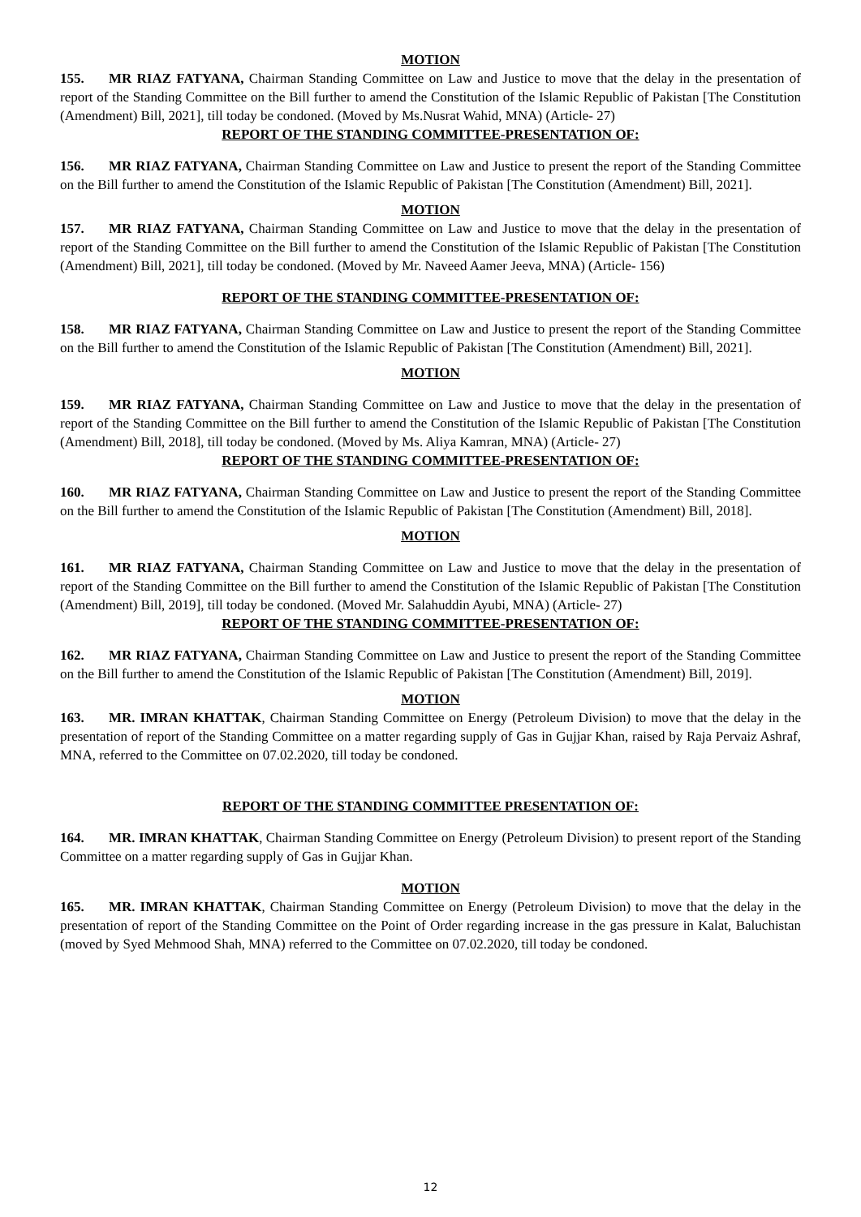MOTION
155. MR RIAZ FATYANA, Chairman Standing Committee on Law and Justice to move that the delay in the presentation of report of the Standing Committee on the Bill further to amend the Constitution of the Islamic Republic of Pakistan [The Constitution (Amendment) Bill, 2021], till today be condoned. (Moved by Ms.Nusrat Wahid, MNA) (Article- 27)
REPORT OF THE STANDING COMMITTEE-PRESENTATION OF:
156. MR RIAZ FATYANA, Chairman Standing Committee on Law and Justice to present the report of the Standing Committee on the Bill further to amend the Constitution of the Islamic Republic of Pakistan [The Constitution (Amendment) Bill, 2021].
MOTION
157. MR RIAZ FATYANA, Chairman Standing Committee on Law and Justice to move that the delay in the presentation of report of the Standing Committee on the Bill further to amend the Constitution of the Islamic Republic of Pakistan [The Constitution (Amendment) Bill, 2021], till today be condoned. (Moved by Mr. Naveed Aamer Jeeva, MNA) (Article- 156)
REPORT OF THE STANDING COMMITTEE-PRESENTATION OF:
158. MR RIAZ FATYANA, Chairman Standing Committee on Law and Justice to present the report of the Standing Committee on the Bill further to amend the Constitution of the Islamic Republic of Pakistan [The Constitution (Amendment) Bill, 2021].
MOTION
159. MR RIAZ FATYANA, Chairman Standing Committee on Law and Justice to move that the delay in the presentation of report of the Standing Committee on the Bill further to amend the Constitution of the Islamic Republic of Pakistan [The Constitution (Amendment) Bill, 2018], till today be condoned. (Moved by Ms. Aliya Kamran, MNA) (Article- 27)
REPORT OF THE STANDING COMMITTEE-PRESENTATION OF:
160. MR RIAZ FATYANA, Chairman Standing Committee on Law and Justice to present the report of the Standing Committee on the Bill further to amend the Constitution of the Islamic Republic of Pakistan [The Constitution (Amendment) Bill, 2018].
MOTION
161. MR RIAZ FATYANA, Chairman Standing Committee on Law and Justice to move that the delay in the presentation of report of the Standing Committee on the Bill further to amend the Constitution of the Islamic Republic of Pakistan [The Constitution (Amendment) Bill, 2019], till today be condoned. (Moved Mr. Salahuddin Ayubi, MNA) (Article- 27)
REPORT OF THE STANDING COMMITTEE-PRESENTATION OF:
162. MR RIAZ FATYANA, Chairman Standing Committee on Law and Justice to present the report of the Standing Committee on the Bill further to amend the Constitution of the Islamic Republic of Pakistan [The Constitution (Amendment) Bill, 2019].
MOTION
163. MR. IMRAN KHATTAK, Chairman Standing Committee on Energy (Petroleum Division) to move that the delay in the presentation of report of the Standing Committee on a matter regarding supply of Gas in Gujjar Khan, raised by Raja Pervaiz Ashraf, MNA, referred to the Committee on 07.02.2020, till today be condoned.
REPORT OF THE STANDING COMMITTEE PRESENTATION OF:
164. MR. IMRAN KHATTAK, Chairman Standing Committee on Energy (Petroleum Division) to present report of the Standing Committee on a matter regarding supply of Gas in Gujjar Khan.
MOTION
165. MR. IMRAN KHATTAK, Chairman Standing Committee on Energy (Petroleum Division) to move that the delay in the presentation of report of the Standing Committee on the Point of Order regarding increase in the gas pressure in Kalat, Baluchistan (moved by Syed Mehmood Shah, MNA) referred to the Committee on 07.02.2020, till today be condoned.
12